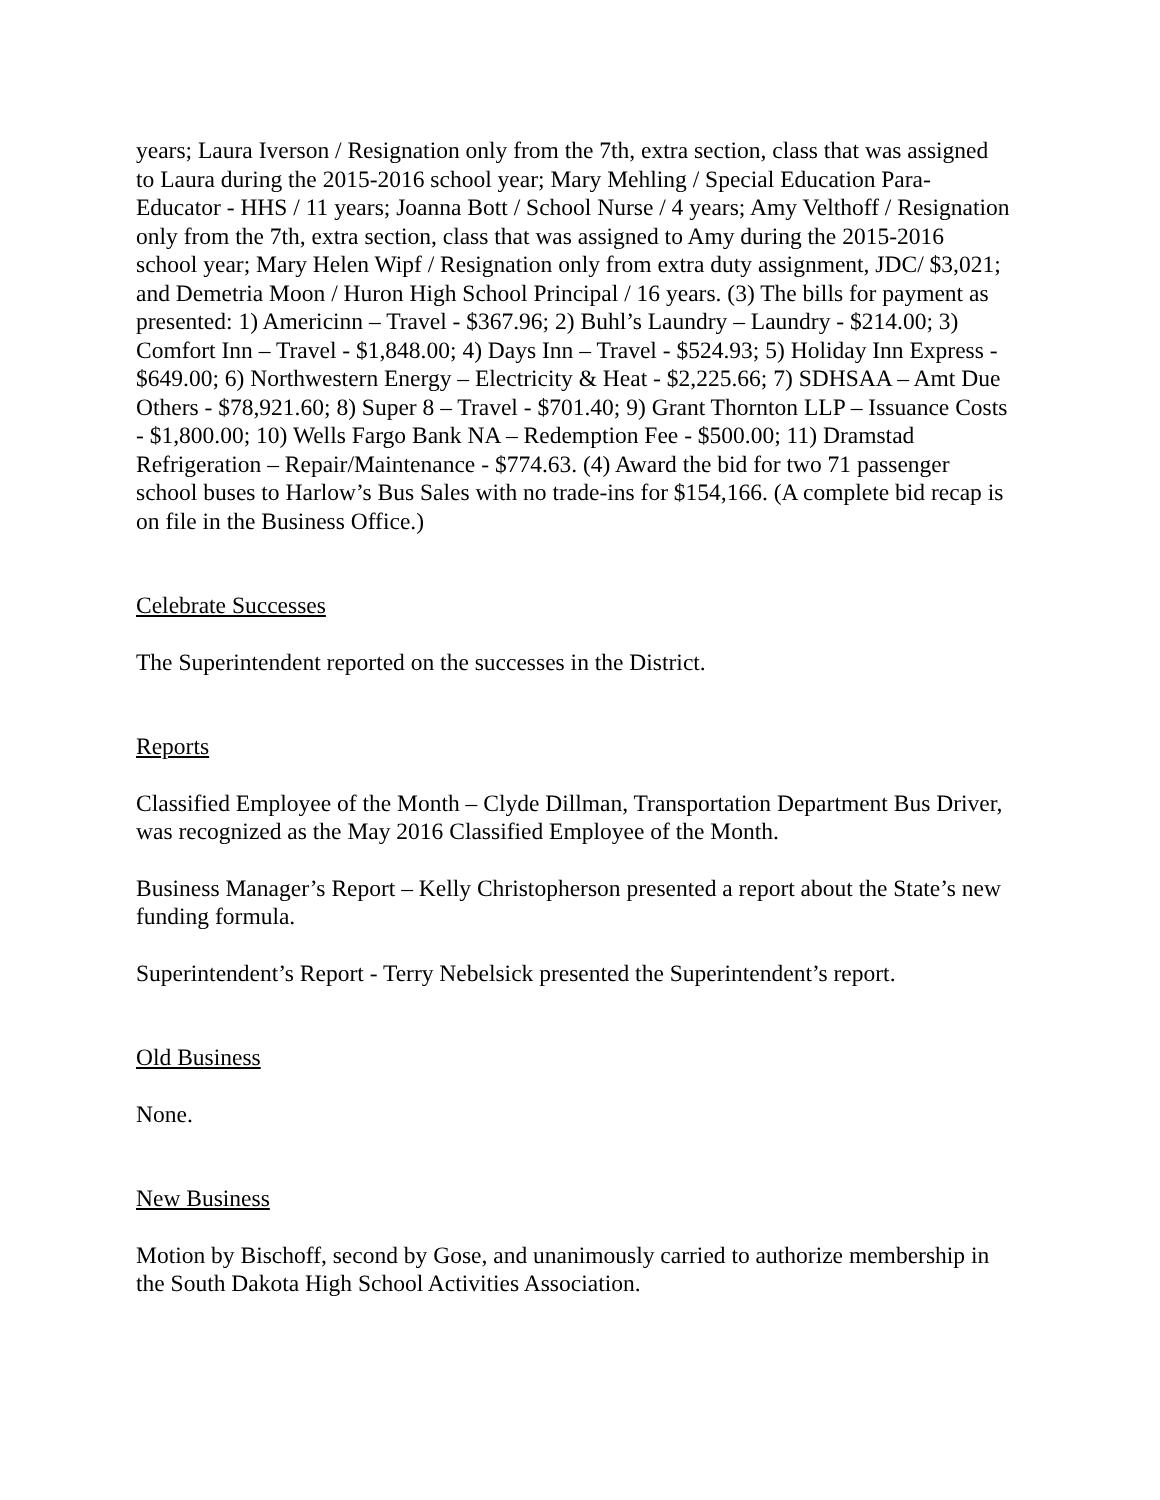years; Laura Iverson / Resignation only from the 7th, extra section, class that was assigned to Laura during the 2015-2016 school year; Mary Mehling / Special Education Para-Educator - HHS / 11 years; Joanna Bott / School Nurse / 4 years; Amy Velthoff / Resignation only from the 7th, extra section, class that was assigned to Amy during the 2015-2016 school year; Mary Helen Wipf / Resignation only from extra duty assignment, JDC/ $3,021; and Demetria Moon / Huron High School Principal / 16 years. (3) The bills for payment as presented: 1) Americinn – Travel - $367.96; 2) Buhl’s Laundry – Laundry - $214.00; 3) Comfort Inn – Travel - $1,848.00; 4) Days Inn – Travel - $524.93; 5) Holiday Inn Express - $649.00; 6) Northwestern Energy – Electricity & Heat - $2,225.66; 7) SDHSAA – Amt Due Others - $78,921.60; 8) Super 8 – Travel - $701.40; 9) Grant Thornton LLP – Issuance Costs - $1,800.00; 10) Wells Fargo Bank NA – Redemption Fee - $500.00; 11) Dramstad Refrigeration – Repair/Maintenance - $774.63. (4) Award the bid for two 71 passenger school buses to Harlow’s Bus Sales with no trade-ins for $154,166. (A complete bid recap is on file in the Business Office.)
Celebrate Successes
The Superintendent reported on the successes in the District.
Reports
Classified Employee of the Month – Clyde Dillman, Transportation Department Bus Driver, was recognized as the May 2016 Classified Employee of the Month.
Business Manager’s Report – Kelly Christopherson presented a report about the State’s new funding formula.
Superintendent’s Report - Terry Nebelsick presented the Superintendent’s report.
Old Business
None.
New Business
Motion by Bischoff, second by Gose, and unanimously carried to authorize membership in the South Dakota High School Activities Association.